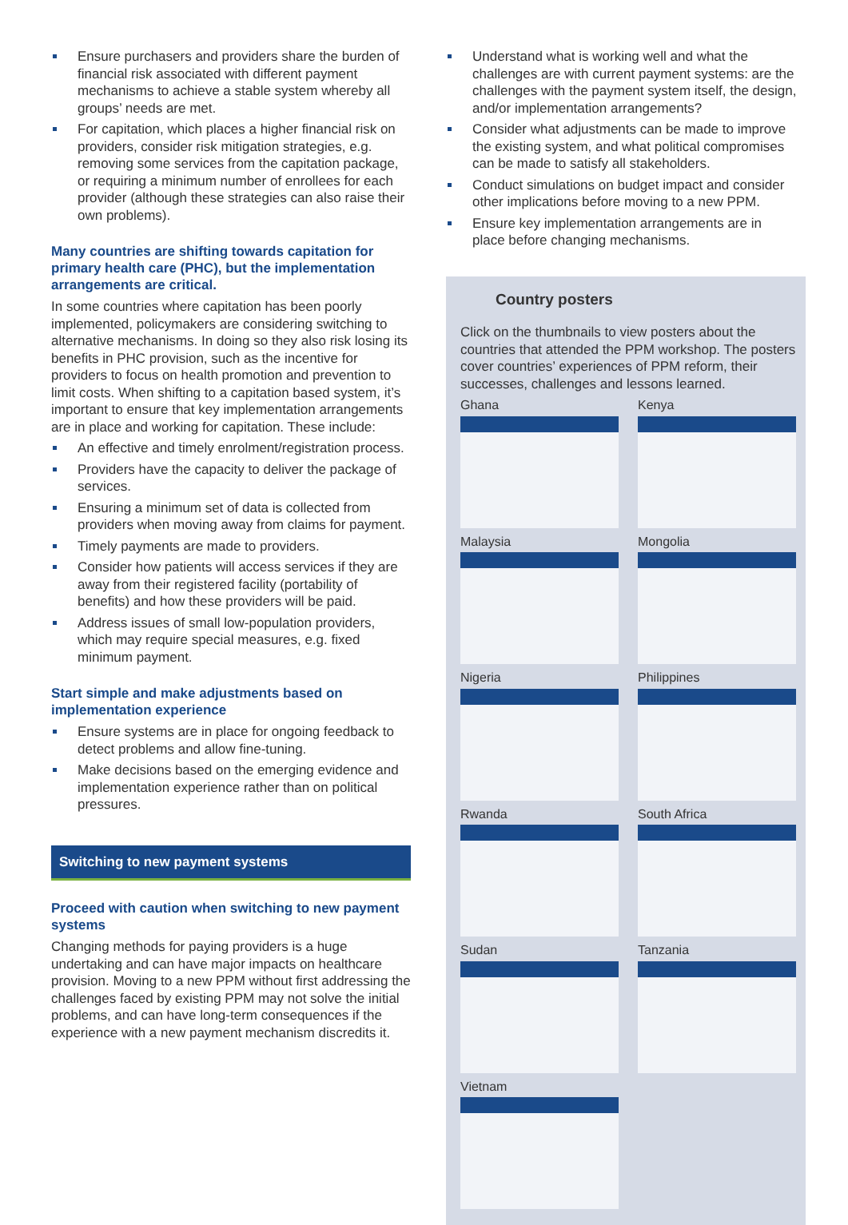Ensure purchasers and providers share the burden of financial risk associated with different payment mechanisms to achieve a stable system whereby all groups’ needs are met.
For capitation, which places a higher financial risk on providers, consider risk mitigation strategies, e.g. removing some services from the capitation package, or requiring a minimum number of enrollees for each provider (although these strategies can also raise their own problems).
Many countries are shifting towards capitation for primary health care (PHC), but the implementation arrangements are critical.
In some countries where capitation has been poorly implemented, policymakers are considering switching to alternative mechanisms. In doing so they also risk losing its benefits in PHC provision, such as the incentive for providers to focus on health promotion and prevention to limit costs. When shifting to a capitation based system, it’s important to ensure that key implementation arrangements are in place and working for capitation. These include:
An effective and timely enrolment/registration process.
Providers have the capacity to deliver the package of services.
Ensuring a minimum set of data is collected from providers when moving away from claims for payment.
Timely payments are made to providers.
Consider how patients will access services if they are away from their registered facility (portability of benefits) and how these providers will be paid.
Address issues of small low-population providers, which may require special measures, e.g. fixed minimum payment.
Start simple and make adjustments based on implementation experience
Ensure systems are in place for ongoing feedback to detect problems and allow fine-tuning.
Make decisions based on the emerging evidence and implementation experience rather than on political pressures.
Switching to new payment systems
Proceed with caution when switching to new payment systems
Changing methods for paying providers is a huge undertaking and can have major impacts on healthcare provision. Moving to a new PPM without first addressing the challenges faced by existing PPM may not solve the initial problems, and can have long-term consequences if the experience with a new payment mechanism discredits it.
Understand what is working well and what the challenges are with current payment systems: are the challenges with the payment system itself, the design, and/or implementation arrangements?
Consider what adjustments can be made to improve the existing system, and what political compromises can be made to satisfy all stakeholders.
Conduct simulations on budget impact and consider other implications before moving to a new PPM.
Ensure key implementation arrangements are in place before changing mechanisms.
Country posters
Click on the thumbnails to view posters about the countries that attended the PPM workshop. The posters cover countries’ experiences of PPM reform, their successes, challenges and lessons learned.
Ghana
Kenya
Malaysia
Mongolia
Nigeria
Philippines
Rwanda
South Africa
Sudan
Tanzania
Vietnam